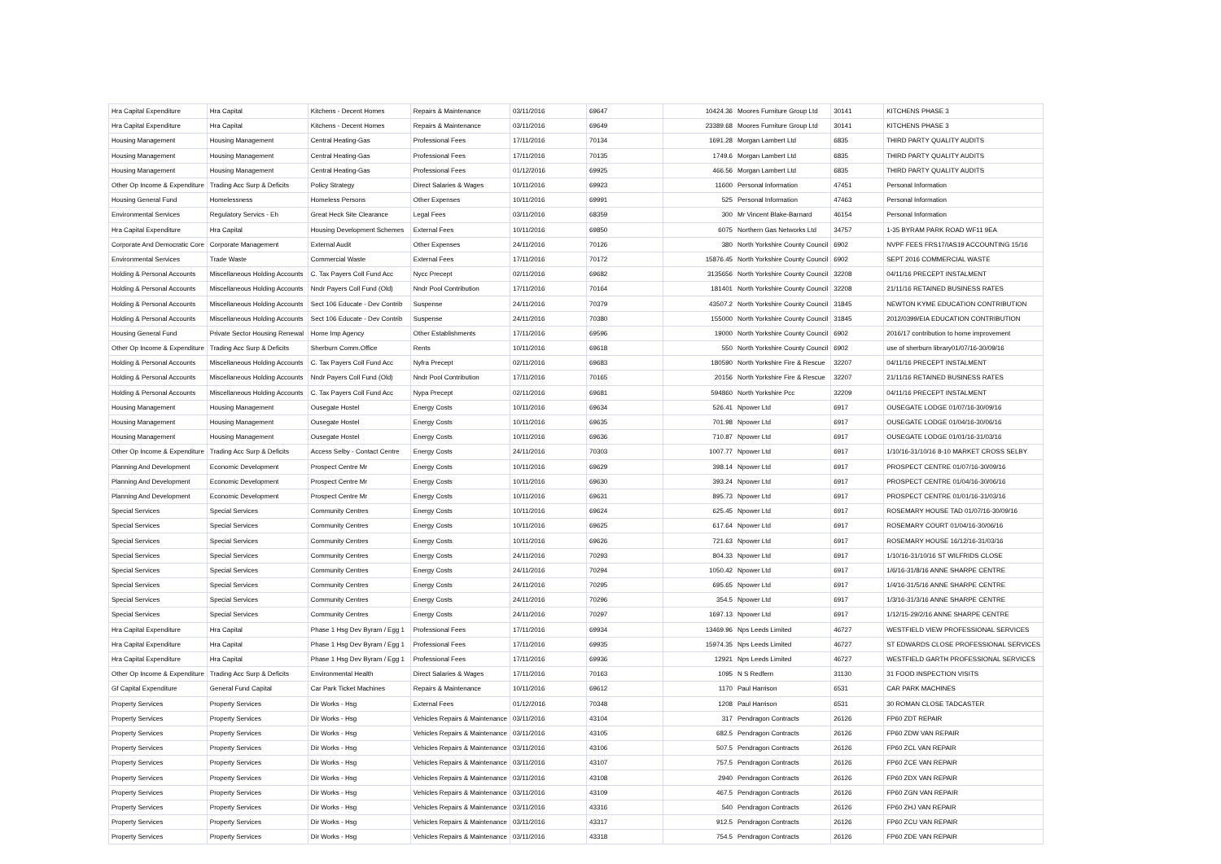| Hra Capital Expenditure | Hra Capital | Kitchens - Decent Homes | Repairs & Maintenance | 03/11/2016 | 69647 | 10424.36 | Moores Furniture Group Ltd | 30141 | KITCHENS PHASE 3 |
| Hra Capital Expenditure | Hra Capital | Kitchens - Decent Homes | Repairs & Maintenance | 03/11/2016 | 69649 | 23389.68 | Moores Furniture Group Ltd | 30141 | KITCHENS PHASE 3 |
| Housing Management | Housing Management | Central Heating-Gas | Professional Fees | 17/11/2016 | 70134 | 1691.28 | Morgan Lambert Ltd | 6835 | THIRD PARTY QUALITY AUDITS |
| Housing Management | Housing Management | Central Heating-Gas | Professional Fees | 17/11/2016 | 70135 | 1749.6 | Morgan Lambert Ltd | 6835 | THIRD PARTY QUALITY AUDITS |
| Housing Management | Housing Management | Central Heating-Gas | Professional Fees | 01/12/2016 | 69925 | 466.56 | Morgan Lambert Ltd | 6835 | THIRD PARTY QUALITY AUDITS |
| Other Op Income & Expenditure | Trading Acc Surp & Deficits | Policy Strategy | Direct Salaries & Wages | 10/11/2016 | 69923 | 11600 | Personal Information | 47451 | Personal Information |
| Housing General Fund | Homelessness | Homeless Persons | Other Expenses | 10/11/2016 | 69991 | 525 | Personal Information | 47463 | Personal Information |
| Environmental Services | Regulatory Servics - Eh | Great Heck Site Clearance | Legal Fees | 03/11/2016 | 68359 | 300 | Mr Vincent Blake-Barnard | 46154 | Personal Information |
| Hra Capital Expenditure | Hra Capital | Housing Development Schemes | External Fees | 10/11/2016 | 69850 | 6075 | Northern Gas Networks Ltd | 34757 | 1-35 BYRAM PARK ROAD WF11 9EA |
| Corporate And Democratic Core | Corporate Management | External Audit | Other Expenses | 24/11/2016 | 70126 | 380 | North Yorkshire County Council | 6902 | NVPF FEES FRS17/IAS19 ACCOUNTING 15/16 |
| Environmental Services | Trade Waste | Commercial Waste | External Fees | 17/11/2016 | 70172 | 15876.45 | North Yorkshire County Council | 6902 | SEPT 2016 COMMERCIAL WASTE |
| Holding & Personal Accounts | Miscellaneous Holding Accounts | C. Tax Payers Coll Fund Acc | Nycc Precept | 02/11/2016 | 69682 | 3135656 | North Yorkshire County Council | 32208 | 04/11/16 PRECEPT INSTALMENT |
| Holding & Personal Accounts | Miscellaneous Holding Accounts | Nndr Payers Coll Fund (Old) | Nndr Pool Contribution | 17/11/2016 | 70164 | 181401 | North Yorkshire County Council | 32208 | 21/11/16 RETAINED BUSINESS RATES |
| Holding & Personal Accounts | Miscellaneous Holding Accounts | Sect 106 Educate - Dev Contrib | Suspense | 24/11/2016 | 70379 | 43507.2 | North Yorkshire County Council | 31845 | NEWTON KYME EDUCATION CONTRIBUTION |
| Holding & Personal Accounts | Miscellaneous Holding Accounts | Sect 106 Educate - Dev Contrib | Suspense | 24/11/2016 | 70380 | 155000 | North Yorkshire County Council | 31845 | 2012/0399/EIA EDUCATION CONTRIBUTION |
| Housing General Fund | Private Sector Housing Renewal | Home Imp Agency | Other Establishments | 17/11/2016 | 69596 | 19000 | North Yorkshire County Council | 6902 | 2016/17 contribution to home improvement |
| Other Op Income & Expenditure | Trading Acc Surp & Deficits | Sherburn Comm.Office | Rents | 10/11/2016 | 69618 | 550 | North Yorkshire County Council | 6902 | use of sherburn library01/07/16-30/09/16 |
| Holding & Personal Accounts | Miscellaneous Holding Accounts | C. Tax Payers Coll Fund Acc | Nyfra Precept | 02/11/2016 | 69683 | 180590 | North Yorkshire Fire & Rescue | 32207 | 04/11/16 PRECEPT INSTALMENT |
| Holding & Personal Accounts | Miscellaneous Holding Accounts | Nndr Payers Coll Fund (Old) | Nndr Pool Contribution | 17/11/2016 | 70165 | 20156 | North Yorkshire Fire & Rescue | 32207 | 21/11/16 RETAINED BUSINESS RATES |
| Holding & Personal Accounts | Miscellaneous Holding Accounts | C. Tax Payers Coll Fund Acc | Nypa Precept | 02/11/2016 | 69681 | 594860 | North Yorkshire Pcc | 32209 | 04/11/16 PRECEPT INSTALMENT |
| Housing Management | Housing Management | Ousegate Hostel | Energy Costs | 10/11/2016 | 69634 | 526.41 | Npower Ltd | 6917 | OUSEGATE LODGE 01/07/16-30/09/16 |
| Housing Management | Housing Management | Ousegate Hostel | Energy Costs | 10/11/2016 | 69635 | 701.98 | Npower Ltd | 6917 | OUSEGATE LODGE 01/04/16-30/06/16 |
| Housing Management | Housing Management | Ousegate Hostel | Energy Costs | 10/11/2016 | 69636 | 710.87 | Npower Ltd | 6917 | OUSEGATE LODGE 01/01/16-31/03/16 |
| Other Op Income & Expenditure | Trading Acc Surp & Deficits | Access Selby - Contact Centre | Energy Costs | 24/11/2016 | 70303 | 1007.77 | Npower Ltd | 6917 | 1/10/16-31/10/16 8-10 MARKET CROSS SELBY |
| Planning And Development | Economic Development | Prospect Centre Mr | Energy Costs | 10/11/2016 | 69629 | 398.14 | Npower Ltd | 6917 | PROSPECT CENTRE 01/07/16-30/09/16 |
| Planning And Development | Economic Development | Prospect Centre Mr | Energy Costs | 10/11/2016 | 69630 | 393.24 | Npower Ltd | 6917 | PROSPECT CENTRE 01/04/16-30/06/16 |
| Planning And Development | Economic Development | Prospect Centre Mr | Energy Costs | 10/11/2016 | 69631 | 895.73 | Npower Ltd | 6917 | PROSPECT CENTRE 01/01/16-31/03/16 |
| Special Services | Special Services | Community Centres | Energy Costs | 10/11/2016 | 69624 | 625.45 | Npower Ltd | 6917 | ROSEMARY HOUSE TAD 01/07/16-30/09/16 |
| Special Services | Special Services | Community Centres | Energy Costs | 10/11/2016 | 69625 | 617.64 | Npower Ltd | 6917 | ROSEMARY COURT 01/04/16-30/06/16 |
| Special Services | Special Services | Community Centres | Energy Costs | 10/11/2016 | 69626 | 721.63 | Npower Ltd | 6917 | ROSEMARY HOUSE 16/12/16-31/03/16 |
| Special Services | Special Services | Community Centres | Energy Costs | 24/11/2016 | 70293 | 804.33 | Npower Ltd | 6917 | 1/10/16-31/10/16 ST WILFRIDS CLOSE |
| Special Services | Special Services | Community Centres | Energy Costs | 24/11/2016 | 70294 | 1050.42 | Npower Ltd | 6917 | 1/6/16-31/8/16 ANNE SHARPE CENTRE |
| Special Services | Special Services | Community Centres | Energy Costs | 24/11/2016 | 70295 | 695.65 | Npower Ltd | 6917 | 1/4/16-31/5/16 ANNE SHARPE CENTRE |
| Special Services | Special Services | Community Centres | Energy Costs | 24/11/2016 | 70296 | 354.5 | Npower Ltd | 6917 | 1/3/16-31/3/16 ANNE SHARPE CENTRE |
| Special Services | Special Services | Community Centres | Energy Costs | 24/11/2016 | 70297 | 1697.13 | Npower Ltd | 6917 | 1/12/15-29/2/16 ANNE SHARPE CENTRE |
| Hra Capital Expenditure | Hra Capital | Phase 1 Hsg Dev Byram / Egg 1 | Professional Fees | 17/11/2016 | 69934 | 13469.96 | Nps Leeds Limited | 46727 | WESTFIELD VIEW PROFESSIONAL SERVICES |
| Hra Capital Expenditure | Hra Capital | Phase 1 Hsg Dev Byram / Egg 1 | Professional Fees | 17/11/2016 | 69935 | 15974.35 | Nps Leeds Limited | 46727 | ST EDWARDS CLOSE PROFESSIONAL SERVICES |
| Hra Capital Expenditure | Hra Capital | Phase 1 Hsg Dev Byram / Egg 1 | Professional Fees | 17/11/2016 | 69936 | 12921 | Nps Leeds Limited | 46727 | WESTFIELD GARTH PROFESSIONAL SERVICES |
| Other Op Income & Expenditure | Trading Acc Surp & Deficits | Environmental Health | Direct Salaries & Wages | 17/11/2016 | 70163 | 1095 | N S Redfern | 31130 | 31 FOOD INSPECTION VISITS |
| Gf Capital Expenditure | General Fund Capital | Car Park Ticket Machines | Repairs & Maintenance | 10/11/2016 | 69612 | 1170 | Paul Harrison | 6531 | CAR PARK MACHINES |
| Property Services | Property Services | Dir Works - Hsg | External Fees | 01/12/2016 | 70348 | 1208 | Paul Harrison | 6531 | 30 ROMAN CLOSE TADCASTER |
| Property Services | Property Services | Dir Works - Hsg | Vehicles Repairs & Maintenance | 03/11/2016 | 43104 | 317 | Pendragon Contracts | 26126 | FP60 ZDT REPAIR |
| Property Services | Property Services | Dir Works - Hsg | Vehicles Repairs & Maintenance | 03/11/2016 | 43105 | 682.5 | Pendragon Contracts | 26126 | FP60 ZDW VAN REPAIR |
| Property Services | Property Services | Dir Works - Hsg | Vehicles Repairs & Maintenance | 03/11/2016 | 43106 | 507.5 | Pendragon Contracts | 26126 | FP60 ZCL VAN REPAIR |
| Property Services | Property Services | Dir Works - Hsg | Vehicles Repairs & Maintenance | 03/11/2016 | 43107 | 757.5 | Pendragon Contracts | 26126 | FP60 ZCE VAN REPAIR |
| Property Services | Property Services | Dir Works - Hsg | Vehicles Repairs & Maintenance | 03/11/2016 | 43108 | 2940 | Pendragon Contracts | 26126 | FP60 ZDX VAN REPAIR |
| Property Services | Property Services | Dir Works - Hsg | Vehicles Repairs & Maintenance | 03/11/2016 | 43109 | 467.5 | Pendragon Contracts | 26126 | FP60 ZGN VAN REPAIR |
| Property Services | Property Services | Dir Works - Hsg | Vehicles Repairs & Maintenance | 03/11/2016 | 43316 | 540 | Pendragon Contracts | 26126 | FP60 ZHJ VAN REPAIR |
| Property Services | Property Services | Dir Works - Hsg | Vehicles Repairs & Maintenance | 03/11/2016 | 43317 | 912.5 | Pendragon Contracts | 26126 | FP60 ZCU VAN REPAIR |
| Property Services | Property Services | Dir Works - Hsg | Vehicles Repairs & Maintenance | 03/11/2016 | 43318 | 754.5 | Pendragon Contracts | 26126 | FP60 ZDE VAN REPAIR |